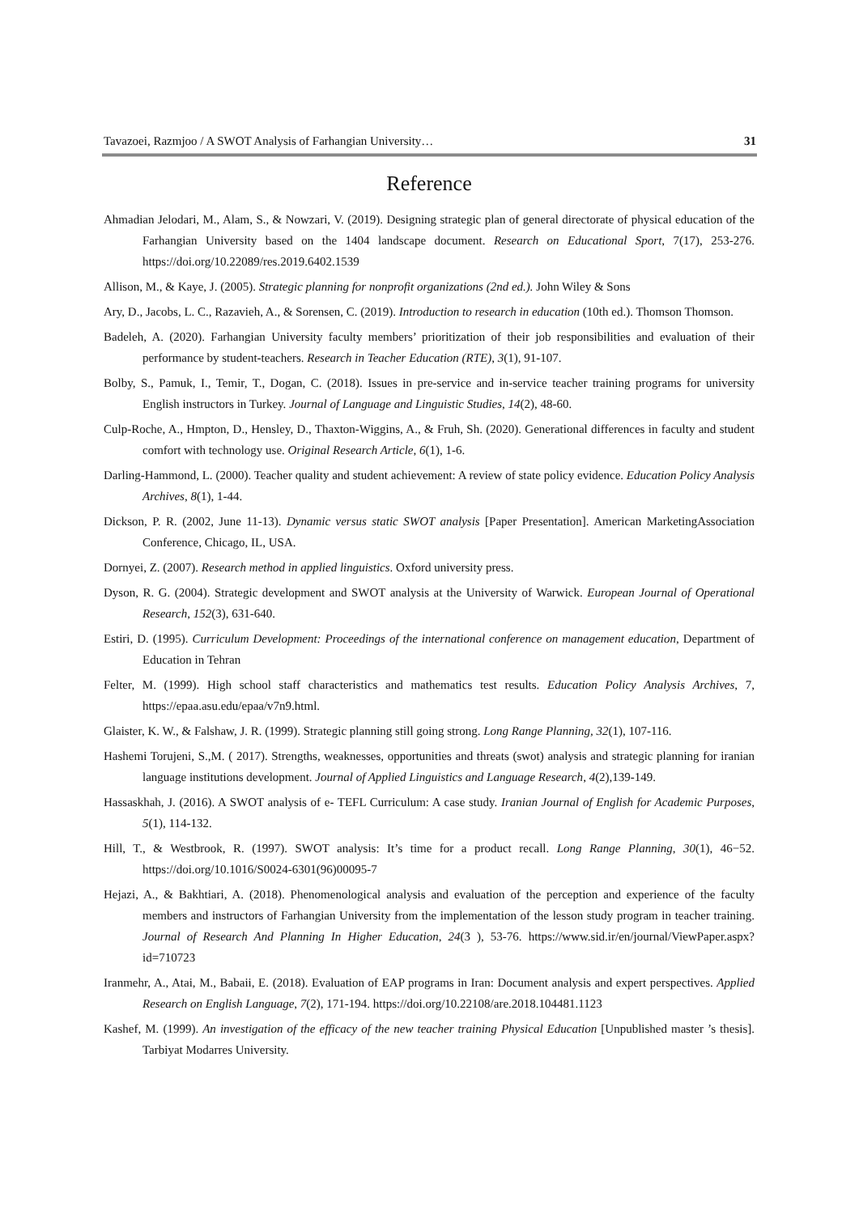Tavazoei, Razmjoo / A SWOT Analysis of Farhangian University… 31
Reference
Ahmadian Jelodari, M., Alam, S., & Nowzari, V. (2019). Designing strategic plan of general directorate of physical education of the Farhangian University based on the 1404 landscape document. Research on Educational Sport, 7(17), 253-276. https://doi.org/10.22089/res.2019.6402.1539
Allison, M., & Kaye, J. (2005). Strategic planning for nonprofit organizations (2nd ed.). John Wiley & Sons
Ary, D., Jacobs, L. C., Razavieh, A., & Sorensen, C. (2019). Introduction to research in education (10th ed.). Thomson Thomson.
Badeleh, A. (2020). Farhangian University faculty members’ prioritization of their job responsibilities and evaluation of their performance by student-teachers. Research in Teacher Education (RTE), 3(1), 91-107.
Bolby, S., Pamuk, I., Temir, T., Dogan, C. (2018). Issues in pre-service and in-service teacher training programs for university English instructors in Turkey. Journal of Language and Linguistic Studies, 14(2), 48-60.
Culp-Roche, A., Hmpton, D., Hensley, D., Thaxton-Wiggins, A., & Fruh, Sh. (2020). Generational differences in faculty and student comfort with technology use. Original Research Article, 6(1), 1-6.
Darling-Hammond, L. (2000). Teacher quality and student achievement: A review of state policy evidence. Education Policy Analysis Archives, 8(1), 1-44.
Dickson, P. R. (2002, June 11-13). Dynamic versus static SWOT analysis [Paper Presentation]. American MarketingAssociation Conference, Chicago, IL, USA.
Dornyei, Z. (2007). Research method in applied linguistics. Oxford university press.
Dyson, R. G. (2004). Strategic development and SWOT analysis at the University of Warwick. European Journal of Operational Research, 152(3), 631-640.
Estiri, D. (1995). Curriculum Development: Proceedings of the international conference on management education, Department of Education in Tehran
Felter, M. (1999). High school staff characteristics and mathematics test results. Education Policy Analysis Archives, 7, https://epaa.asu.edu/epaa/v7n9.html.
Glaister, K. W., & Falshaw, J. R. (1999). Strategic planning still going strong. Long Range Planning, 32(1), 107-116.
Hashemi Torujeni, S.,M. ( 2017). Strengths, weaknesses, opportunities and threats (swot) analysis and strategic planning for iranian language institutions development. Journal of Applied Linguistics and Language Research, 4(2),139-149.
Hassaskhah, J. (2016). A SWOT analysis of e- TEFL Curriculum: A case study. Iranian Journal of English for Academic Purposes, 5(1), 114-132.
Hill, T., & Westbrook, R. (1997). SWOT analysis: It’s time for a product recall. Long Range Planning, 30(1), 46−52. https://doi.org/10.1016/S0024-6301(96)00095-7
Hejazi, A., & Bakhtiari, A. (2018). Phenomenological analysis and evaluation of the perception and experience of the faculty members and instructors of Farhangian University from the implementation of the lesson study program in teacher training. Journal of Research And Planning In Higher Education, 24(3 ), 53-76. https://www.sid.ir/en/journal/ViewPaper.aspx?id=710723
Iranmehr, A., Atai, M., Babaii, E. (2018). Evaluation of EAP programs in Iran: Document analysis and expert perspectives. Applied Research on English Language, 7(2), 171-194. https://doi.org/10.22108/are.2018.104481.1123
Kashef, M. (1999). An investigation of the efficacy of the new teacher training Physical Education [Unpublished master ’s thesis]. Tarbiyat Modarres University.